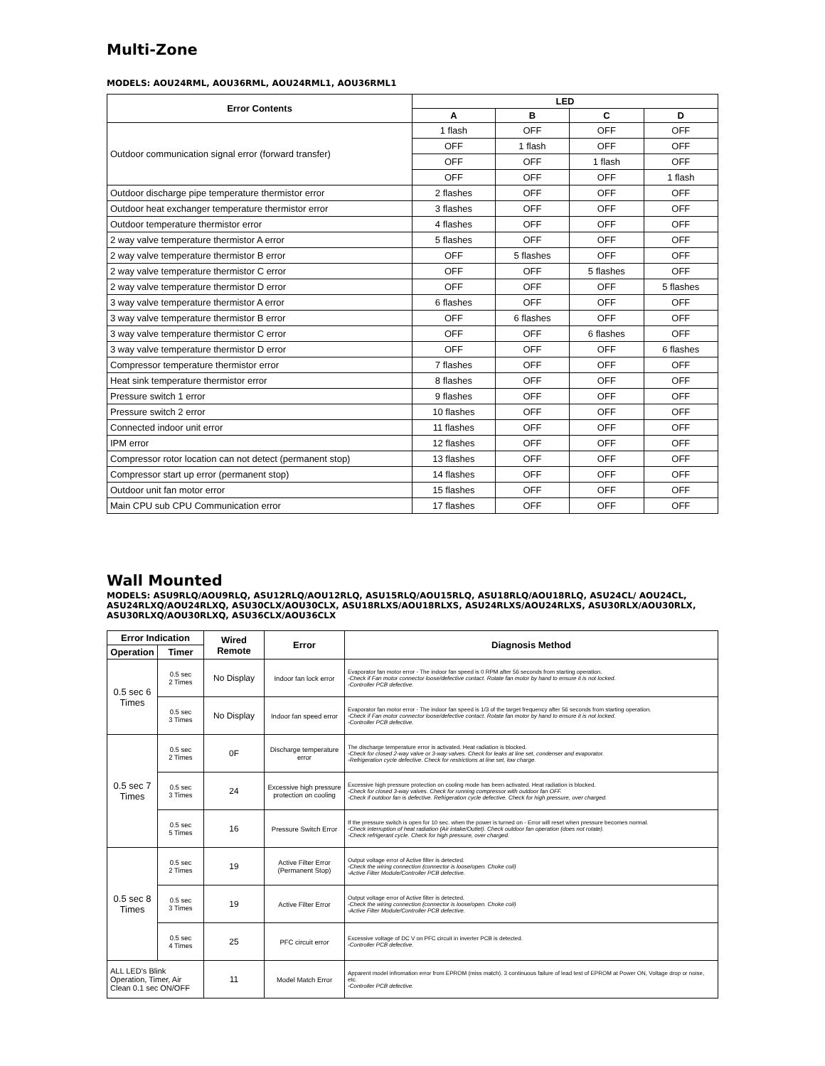Multi-Zone
MODELS: AOU24RML, AOU36RML, AOU24RML1, AOU36RML1
| Error Contents | LED | | | |
| --- | --- | --- | --- | --- |
| | A | B | C | D |
| Outdoor communication signal error (forward transfer) | 1 flash | OFF | OFF | OFF |
| | OFF | 1 flash | OFF | OFF |
| | OFF | OFF | 1 flash | OFF |
| | OFF | OFF | OFF | 1 flash |
| Outdoor discharge pipe temperature thermistor error | 2 flashes | OFF | OFF | OFF |
| Outdoor heat exchanger temperature thermistor error | 3 flashes | OFF | OFF | OFF |
| Outdoor temperature thermistor error | 4 flashes | OFF | OFF | OFF |
| 2 way valve temperature thermistor A error | 5 flashes | OFF | OFF | OFF |
| 2 way valve temperature thermistor B error | OFF | 5 flashes | OFF | OFF |
| 2 way valve temperature thermistor C error | OFF | OFF | 5 flashes | OFF |
| 2 way valve temperature thermistor D error | OFF | OFF | OFF | 5 flashes |
| 3 way valve temperature thermistor A error | 6 flashes | OFF | OFF | OFF |
| 3 way valve temperature thermistor B error | OFF | 6 flashes | OFF | OFF |
| 3 way valve temperature thermistor C error | OFF | OFF | 6 flashes | OFF |
| 3 way valve temperature thermistor D error | OFF | OFF | OFF | 6 flashes |
| Compressor temperature thermistor error | 7 flashes | OFF | OFF | OFF |
| Heat sink temperature thermistor error | 8 flashes | OFF | OFF | OFF |
| Pressure switch 1 error | 9 flashes | OFF | OFF | OFF |
| Pressure switch 2 error | 10 flashes | OFF | OFF | OFF |
| Connected indoor unit error | 11 flashes | OFF | OFF | OFF |
| IPM error | 12 flashes | OFF | OFF | OFF |
| Compressor rotor location can not detect (permanent stop) | 13 flashes | OFF | OFF | OFF |
| Compressor start up error (permanent stop) | 14 flashes | OFF | OFF | OFF |
| Outdoor unit fan motor error | 15 flashes | OFF | OFF | OFF |
| Main CPU sub CPU Communication error | 17 flashes | OFF | OFF | OFF |
Wall Mounted
MODELS: ASU9RLQ/AOU9RLQ, ASU12RLQ/AOU12RLQ, ASU15RLQ/AOU15RLQ, ASU18RLQ/AOU18RLQ, ASU24CL/ AOU24CL, ASU24RLXQ/AOU24RLXQ, ASU30CLX/AOU30CLX, ASU18RLXS/AOU18RLXS, ASU24RLXS/AOU24RLXS, ASU30RLX/AOU30RLX, ASU30RLXQ/AOU30RLXQ, ASU36CLX/AOU36CLX
| Error Indication | | Wired Remote | Error | Diagnosis Method |
| --- | --- | --- | --- | --- |
| Operation | Timer | | | |
| 0.5 sec 6 Times | 0.5 sec 2 Times | No Display | Indoor fan lock error | Evaporator fan motor error - The indoor fan speed is 0 RPM after 56 seconds from starting operation. -Check if Fan motor connector loose/defective contact. Rotate fan motor by hand to ensure it is not locked. -Controller PCB defective. |
| | 0.5 sec 3 Times | No Display | Indoor fan speed error | Evaporator fan motor error - The indoor fan speed is 1/3 of the target frequency after 56 seconds from starting operation. -Check if Fan motor connector loose/defective contact. Rotate fan motor by hand to ensure it is not locked. -Controller PCB defective. |
| 0.5 sec 7 Times | 0.5 sec 2 Times | 0F | Discharge temperature error | The discharge temperature error is activated. Heat radiation is blocked. -Check for closed 2-way valve or 3-way valves. Check for leaks at line set, condenser and evaporator. -Refrigeration cycle defective. Check for restrictions at line set, low charge. |
| | 0.5 sec 3 Times | 24 | Excessive high pressure protection on cooling | Excessive high pressure protection on cooling mode has been activated. Heat radiation is blocked. -Check for closed 3-way valves. Check for running compressor with outdoor fan OFF. -Check if outdoor fan is defective. Refrigeration cycle defective. Check for high pressure, over charged. |
| | 0.5 sec 5 Times | 16 | Pressure Switch Error | If the pressure switch is open for 10 sec. when the power is turned on - Error will reset when pressure becomes normal. -Check interruption of heat radiation (Air intake/Outlet). Check outdoor fan operation (does not rotate). -Check refrigerant cycle. Check for high pressure, over charged. |
| 0.5 sec 8 Times | 0.5 sec 2 Times | 19 | Active Filter Error (Permanent Stop) | Output voltage error of Active filter is detected. -Check the wiring connection (connector is loose/open. Choke coil) -Active Filter Module/Controller PCB defective. |
| | 0.5 sec 3 Times | 19 | Active Filter Error | Output voltage error of Active filter is detected. -Check the wiring connection (connector is loose/open. Choke coil) -Active Filter Module/Controller PCB defective. |
| | 0.5 sec 4 Times | 25 | PFC circuit error | Excessive voltage of DC V on PFC circuit in inverter PCB is detected. -Controller PCB defective. |
| ALL LED’s Blink Operation, Timer, Air Clean 0.1 sec ON/OFF | | 11 | Model Match Error | Apparent model infromation error from EPROM (miss match). 3 continuous failure of lead test of EPROM at Power ON, Voltage drop or noise, etc. -Controller PCB defective. |